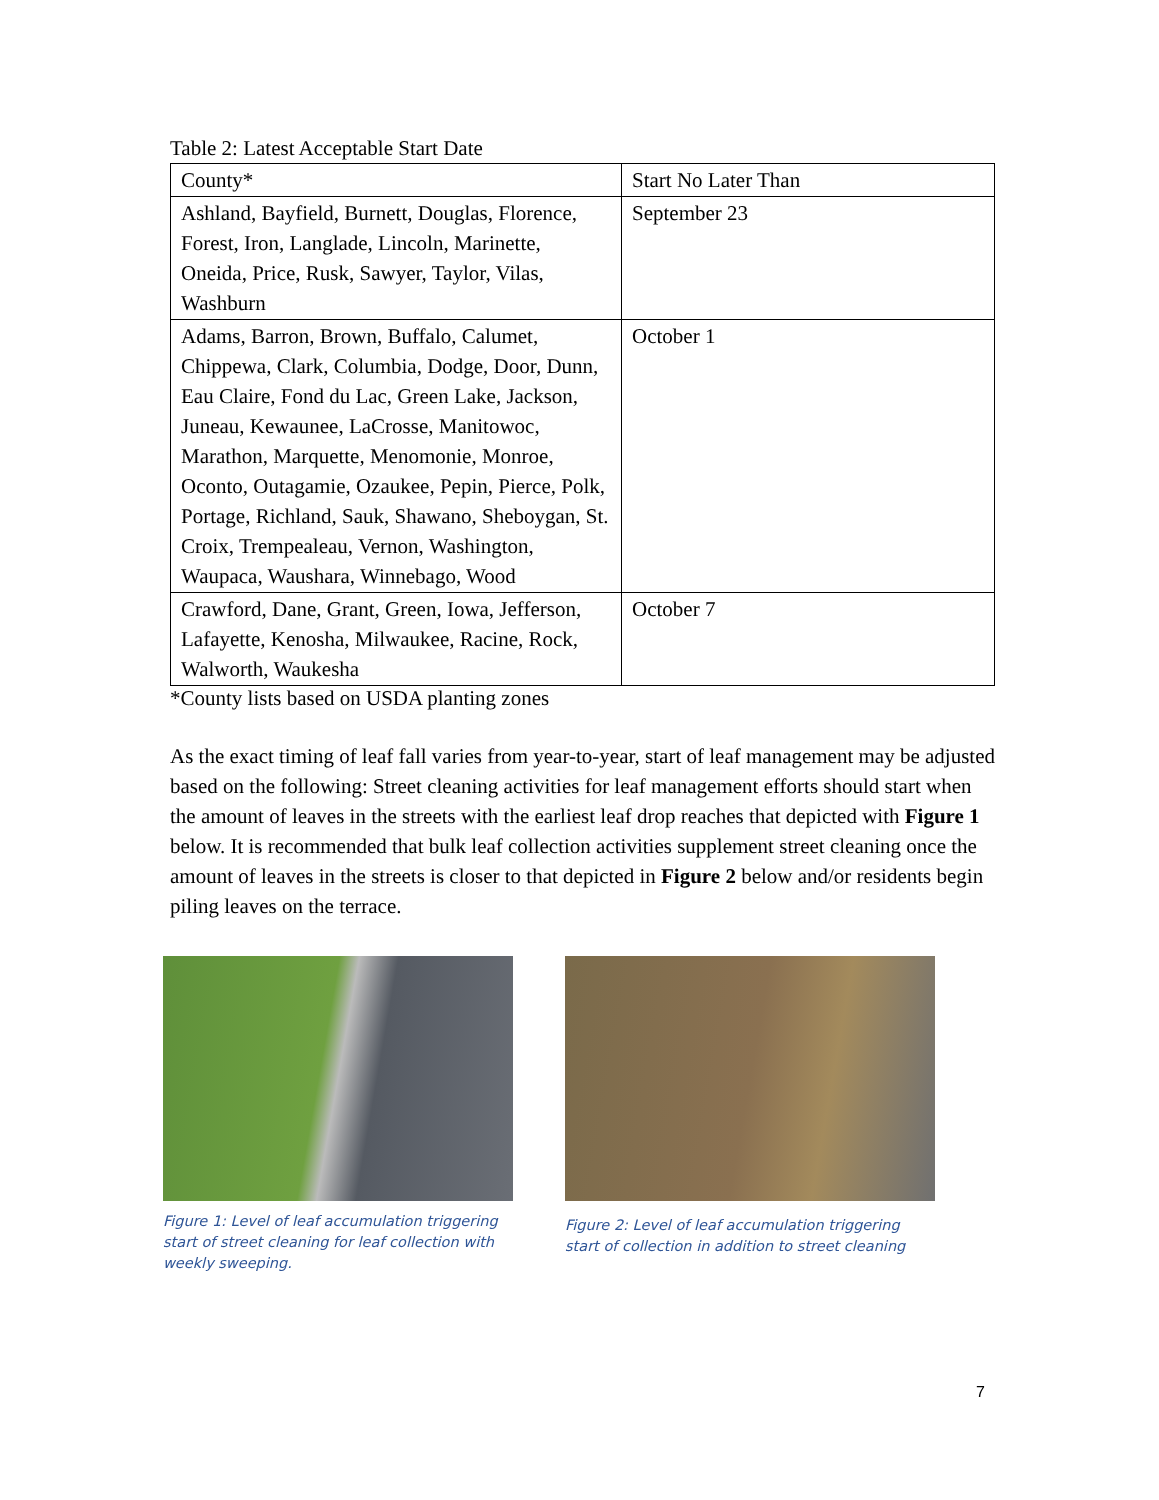Table 2: Latest Acceptable Start Date
| County* | Start No Later Than |
| Ashland, Bayfield, Burnett, Douglas, Florence, Forest, Iron, Langlade, Lincoln, Marinette, Oneida, Price, Rusk, Sawyer, Taylor, Vilas, Washburn | September 23 |
| Adams, Barron, Brown, Buffalo, Calumet, Chippewa, Clark, Columbia, Dodge, Door, Dunn, Eau Claire, Fond du Lac, Green Lake, Jackson, Juneau, Kewaunee, LaCrosse, Manitowoc, Marathon, Marquette, Menomonie, Monroe, Oconto, Outagamie, Ozaukee, Pepin, Pierce, Polk, Portage, Richland, Sauk, Shawano, Sheboygan, St. Croix, Trempealeau, Vernon, Washington, Waupaca, Waushara, Winnebago, Wood | October 1 |
| Crawford, Dane, Grant, Green, Iowa, Jefferson, Lafayette, Kenosha, Milwaukee, Racine, Rock, Walworth, Waukesha | October 7 |
*County lists based on USDA planting zones
As the exact timing of leaf fall varies from year-to-year, start of leaf management may be adjusted based on the following: Street cleaning activities for leaf management efforts should start when the amount of leaves in the streets with the earliest leaf drop reaches that depicted with Figure 1 below. It is recommended that bulk leaf collection activities supplement street cleaning once the amount of leaves in the streets is closer to that depicted in Figure 2 below and/or residents begin piling leaves on the terrace.
Figure 1: Level of leaf accumulation triggering start of street cleaning for leaf collection with weekly sweeping.
Figure 2: Level of leaf accumulation triggering start of collection in addition to street cleaning
7